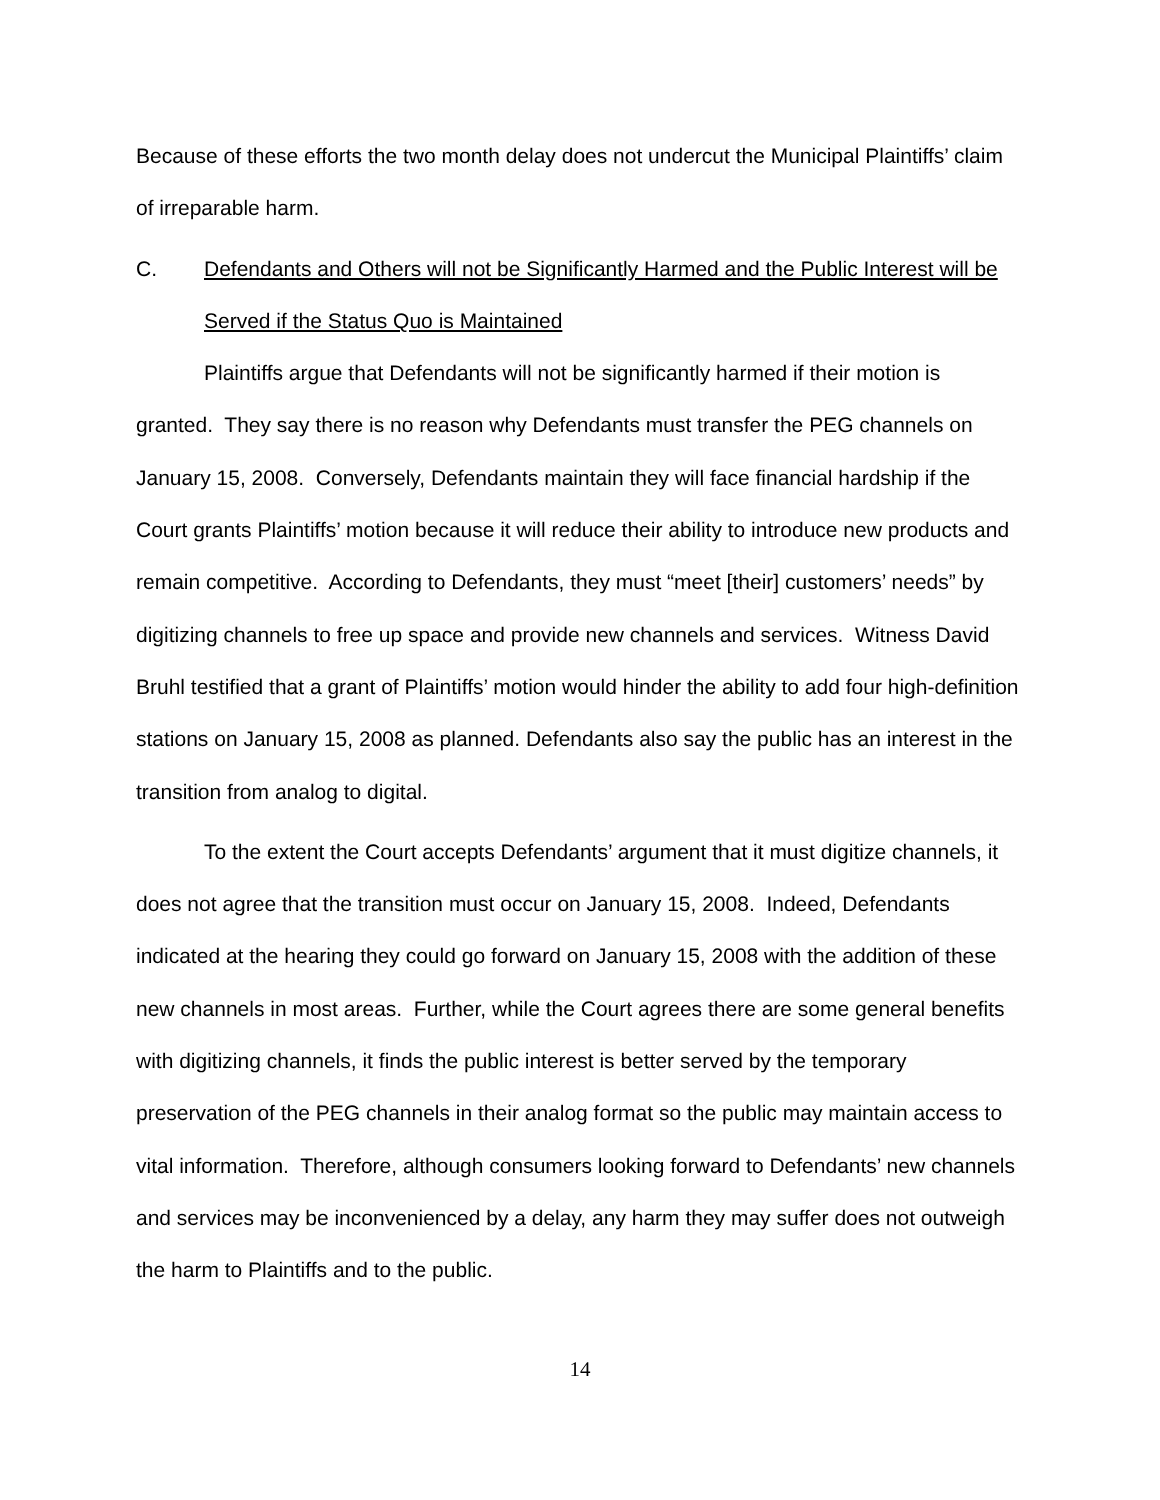Because of these efforts the two month delay does not undercut the Municipal Plaintiffs’ claim of irreparable harm.
C. Defendants and Others will not be Significantly Harmed and the Public Interest will be Served if the Status Quo is Maintained
Plaintiffs argue that Defendants will not be significantly harmed if their motion is granted. They say there is no reason why Defendants must transfer the PEG channels on January 15, 2008. Conversely, Defendants maintain they will face financial hardship if the Court grants Plaintiffs’ motion because it will reduce their ability to introduce new products and remain competitive. According to Defendants, they must “meet [their] customers’ needs” by digitizing channels to free up space and provide new channels and services. Witness David Bruhl testified that a grant of Plaintiffs’ motion would hinder the ability to add four high-definition stations on January 15, 2008 as planned. Defendants also say the public has an interest in the transition from analog to digital.
To the extent the Court accepts Defendants’ argument that it must digitize channels, it does not agree that the transition must occur on January 15, 2008. Indeed, Defendants indicated at the hearing they could go forward on January 15, 2008 with the addition of these new channels in most areas. Further, while the Court agrees there are some general benefits with digitizing channels, it finds the public interest is better served by the temporary preservation of the PEG channels in their analog format so the public may maintain access to vital information. Therefore, although consumers looking forward to Defendants’ new channels and services may be inconvenienced by a delay, any harm they may suffer does not outweigh the harm to Plaintiffs and to the public.
14